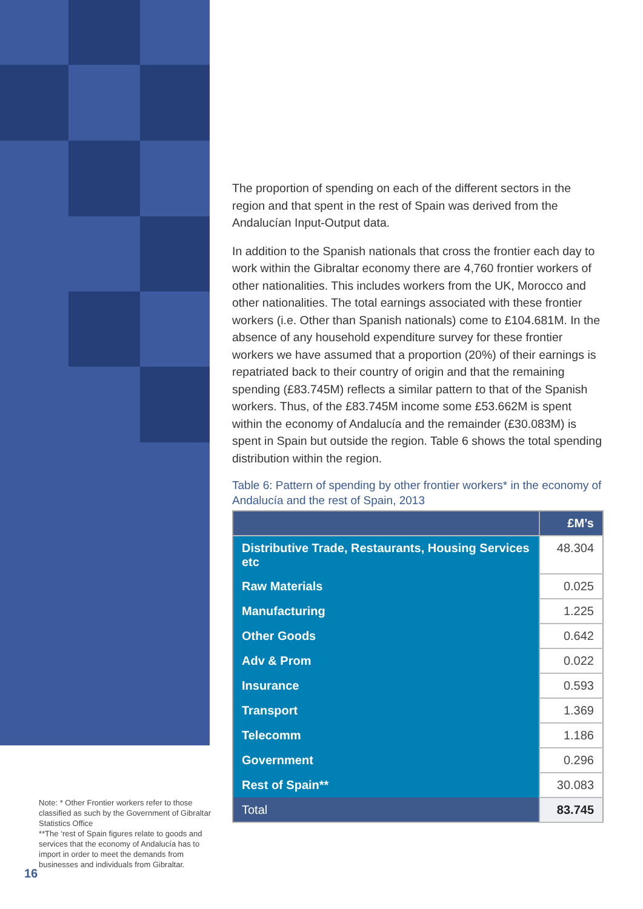The proportion of spending on each of the different sectors in the region and that spent in the rest of Spain was derived from the Andalucían Input-Output data.
In addition to the Spanish nationals that cross the frontier each day to work within the Gibraltar economy there are 4,760 frontier workers of other nationalities. This includes workers from the UK, Morocco and other nationalities. The total earnings associated with these frontier workers (i.e. Other than Spanish nationals) come to £104.681M. In the absence of any household expenditure survey for these frontier workers we have assumed that a proportion (20%) of their earnings is repatriated back to their country of origin and that the remaining spending (£83.745M) reflects a similar pattern to that of the Spanish workers. Thus, of the £83.745M income some £53.662M is spent within the economy of Andalucía and the remainder (£30.083M) is spent in Spain but outside the region. Table 6 shows the total spending distribution within the region.
Table 6: Pattern of spending by other frontier workers* in the economy of Andalucía and the rest of Spain, 2013
| | £M’s |
| --- | --- |
| Distributive Trade, Restaurants, Housing Services etc | 48.304 |
| Raw Materials | 0.025 |
| Manufacturing | 1.225 |
| Other Goods | 0.642 |
| Adv & Prom | 0.022 |
| Insurance | 0.593 |
| Transport | 1.369 |
| Telecomm | 1.186 |
| Government | 0.296 |
| Rest of Spain** | 30.083 |
| Total | 83.745 |
Note: * Other Frontier workers refer to those classified as such by the Government of Gibraltar Statistics Office
**The ‘rest of Spain figures relate to goods and services that the economy of Andalucía has to import in order to meet the demands from businesses and individuals from Gibraltar.
16